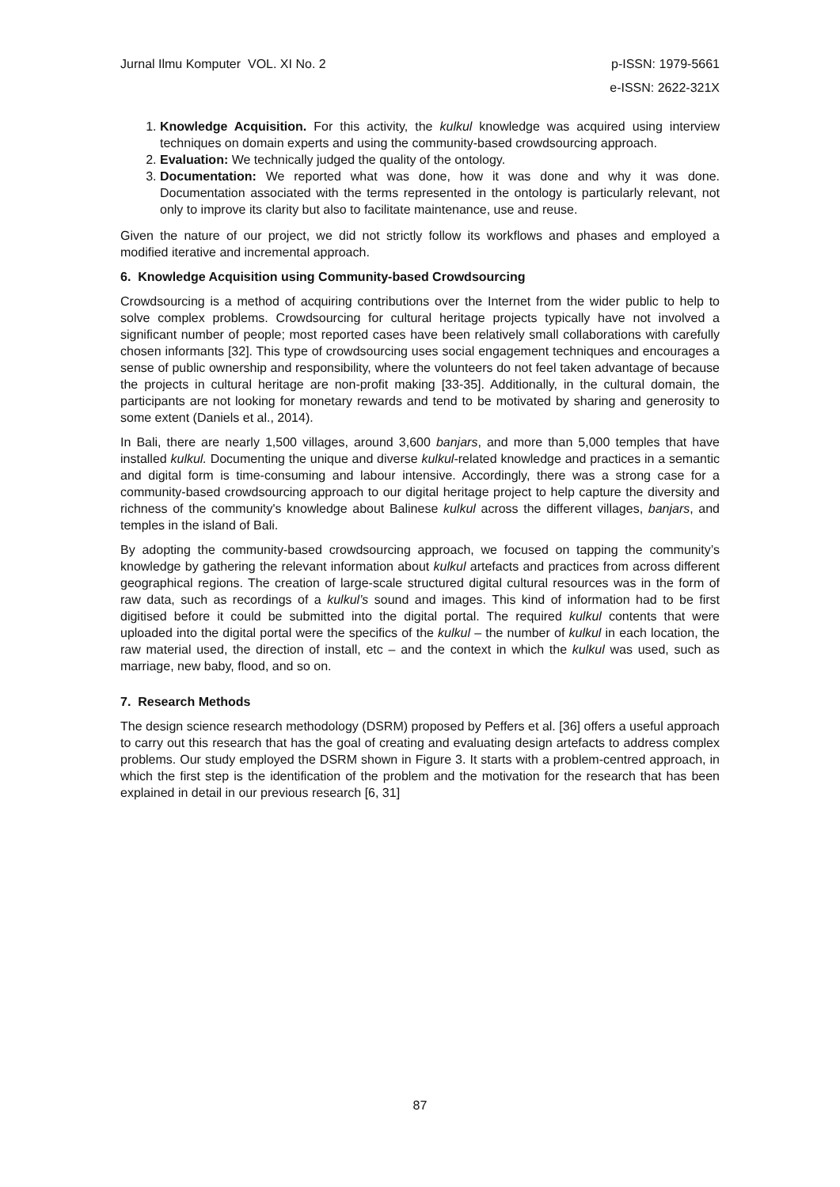Jurnal Ilmu Komputer VOL. XI No. 2
p-ISSN: 1979-5661
e-ISSN: 2622-321X
1. Knowledge Acquisition. For this activity, the kulkul knowledge was acquired using interview techniques on domain experts and using the community-based crowdsourcing approach.
2. Evaluation: We technically judged the quality of the ontology.
3. Documentation: We reported what was done, how it was done and why it was done. Documentation associated with the terms represented in the ontology is particularly relevant, not only to improve its clarity but also to facilitate maintenance, use and reuse.
Given the nature of our project, we did not strictly follow its workflows and phases and employed a modified iterative and incremental approach.
6. Knowledge Acquisition using Community-based Crowdsourcing
Crowdsourcing is a method of acquiring contributions over the Internet from the wider public to help to solve complex problems. Crowdsourcing for cultural heritage projects typically have not involved a significant number of people; most reported cases have been relatively small collaborations with carefully chosen informants [32]. This type of crowdsourcing uses social engagement techniques and encourages a sense of public ownership and responsibility, where the volunteers do not feel taken advantage of because the projects in cultural heritage are non-profit making [33-35]. Additionally, in the cultural domain, the participants are not looking for monetary rewards and tend to be motivated by sharing and generosity to some extent (Daniels et al., 2014).
In Bali, there are nearly 1,500 villages, around 3,600 banjars, and more than 5,000 temples that have installed kulkul. Documenting the unique and diverse kulkul-related knowledge and practices in a semantic and digital form is time-consuming and labour intensive. Accordingly, there was a strong case for a community-based crowdsourcing approach to our digital heritage project to help capture the diversity and richness of the community's knowledge about Balinese kulkul across the different villages, banjars, and temples in the island of Bali.
By adopting the community-based crowdsourcing approach, we focused on tapping the community’s knowledge by gathering the relevant information about kulkul artefacts and practices from across different geographical regions. The creation of large-scale structured digital cultural resources was in the form of raw data, such as recordings of a kulkul’s sound and images. This kind of information had to be first digitised before it could be submitted into the digital portal. The required kulkul contents that were uploaded into the digital portal were the specifics of the kulkul – the number of kulkul in each location, the raw material used, the direction of install, etc – and the context in which the kulkul was used, such as marriage, new baby, flood, and so on.
7. Research Methods
The design science research methodology (DSRM) proposed by Peffers et al. [36] offers a useful approach to carry out this research that has the goal of creating and evaluating design artefacts to address complex problems. Our study employed the DSRM shown in Figure 3. It starts with a problem-centred approach, in which the first step is the identification of the problem and the motivation for the research that has been explained in detail in our previous research [6, 31]
87